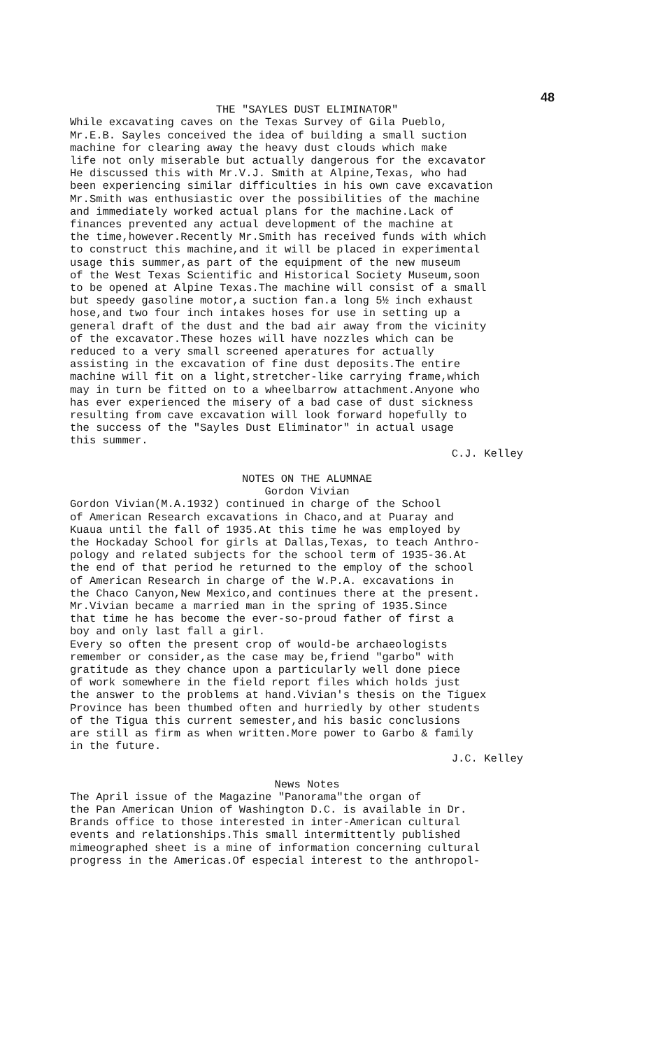48
THE "SAYLES DUST ELIMINATOR"
While excavating caves on the Texas Survey of Gila Pueblo, Mr.E.B. Sayles conceived the idea of building a small suction machine for clearing away the heavy dust clouds which make life not only miserable but actually dangerous for the excavator He discussed this with Mr.V.J. Smith at Alpine,Texas, who had been experiencing similar difficulties in his own cave excavation Mr.Smith was enthusiastic over the possibilities of the machine and immediately worked actual plans for the machine.Lack of finances prevented any actual development of the machine at the time,however.Recently Mr.Smith has received funds with which to construct this machine,and it will be placed in experimental usage this summer,as part of the equipment of the new museum of the West Texas Scientific and Historical Society Museum,soon to be opened at Alpine Texas.The machine will consist of a small but speedy gasoline motor,a suction fan.a long 5½ inch exhaust hose,and two four inch intakes hoses for use in setting up a general draft of the dust and the bad air away from the vicinity of the excavator.These hozes will have nozzles which can be reduced to a very small screened aperatures for actually assisting in the excavation of fine dust deposits.The entire machine will fit on a light,stretcher-like carrying frame,which may in turn be fitted on to a wheelbarrow attachment.Anyone who has ever experienced the misery of a bad case of dust sickness resulting from cave excavation will look forward hopefully to the success of the "Sayles Dust Eliminator" in actual usage this summer.
C.J. Kelley
NOTES ON THE ALUMNAE Gordon Vivian
Gordon Vivian(M.A.1932) continued in charge of the School of American Research excavations in Chaco,and at Puaray and Kuaua until the fall of 1935.At this time he was employed by the Hockaday School for girls at Dallas,Texas, to teach Anthro- pology and related subjects for the school term of 1935-36.At the end of that period he returned to the employ of the school of American Research in charge of the W.P.A. excavations in the Chaco Canyon,New Mexico,and continues there at the present. Mr.Vivian became a married man in the spring of 1935.Since that time he has become the ever-so-proud father of first a boy and only last fall a girl. Every so often the present crop of would-be archaeologists remember or consider,as the case may be,friend "garbo" with gratitude as they chance upon a particularly well done piece of work somewhere in the field report files which holds just the answer to the problems at hand.Vivian's thesis on the Tiguex Province has been thumbed often and hurriedly by other students of the Tigua this current semester,and his basic conclusions are still as firm as when written.More power to Garbo & family in the future.
J.C. Kelley
News Notes
The April issue of the Magazine "Panorama"the organ of the Pan American Union of Washington D.C. is available in Dr. Brands office to those interested in inter-American cultural events and relationships.This small intermittently published mimeographed sheet is a mine of information concerning cultural progress in the Americas.Of especial interest to the anthropol-